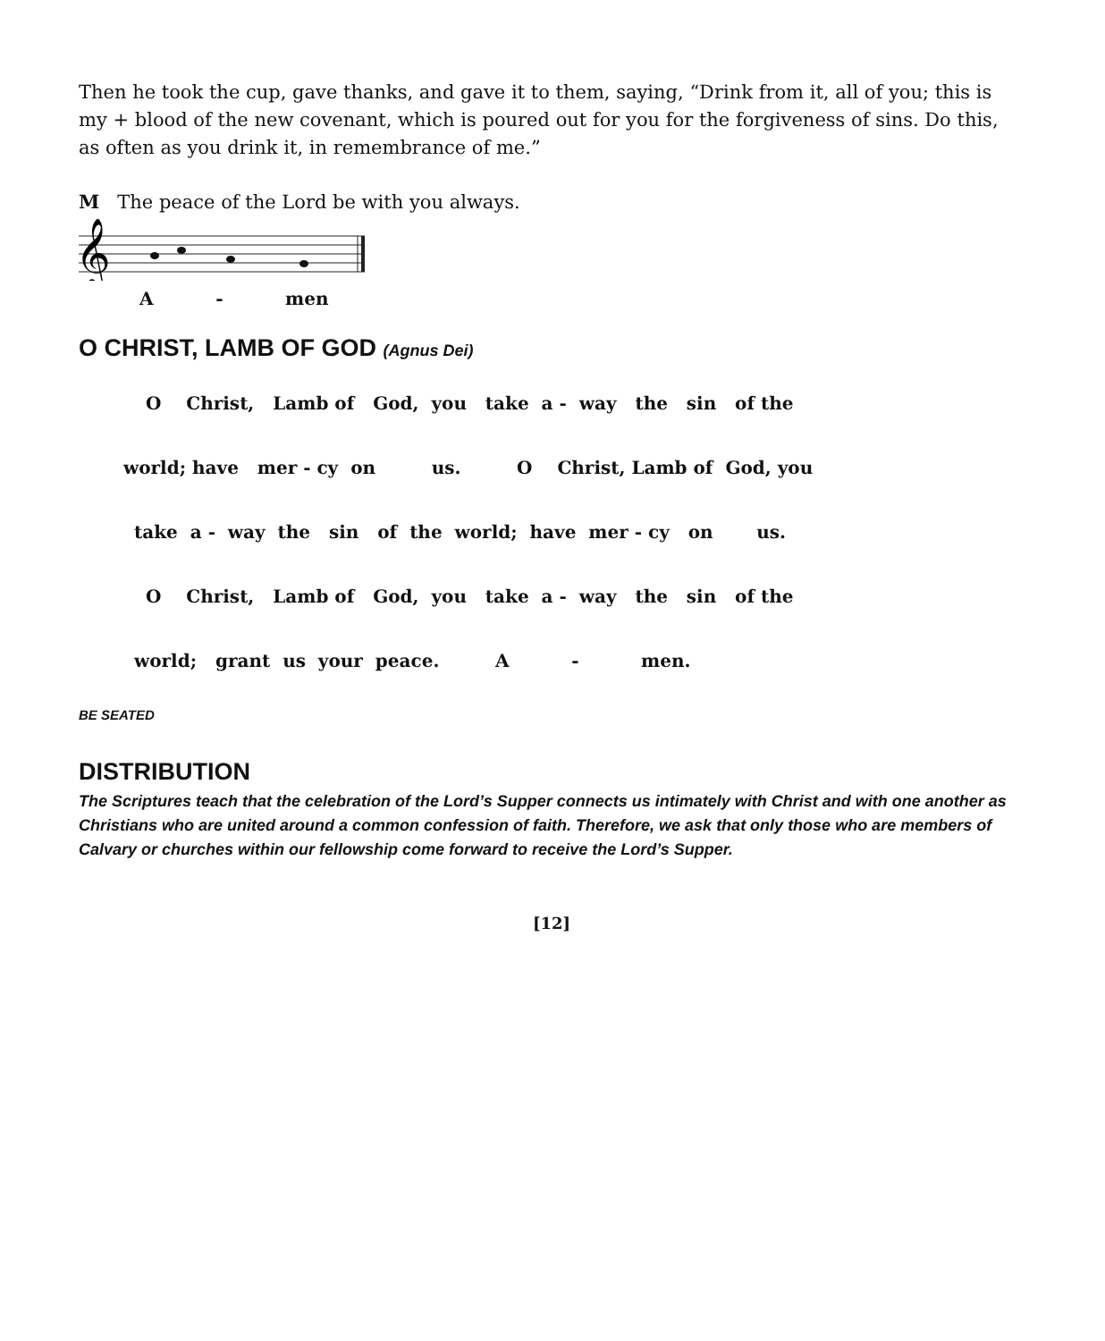Then he took the cup, gave thanks, and gave it to them, saying, “Drink from it, all of you; this is my + blood of the new covenant, which is poured out for you for the forgiveness of sins. Do this, as often as you drink it, in remembrance of me.”
M The peace of the Lord be with you always.
𝄞
A - men
O CHRIST, LAMB OF GOD (Agnus Dei)
O Christ, Lamb of God, you take a - way the sin of the
world; have mer - cy on us. O Christ, Lamb of God, you
take a - way the sin of the world; have mer - cy on us.
O Christ, Lamb of God, you take a - way the sin of the
world; grant us your peace. A - men.
BE SEATED
DISTRIBUTION
The Scriptures teach that the celebration of the Lord’s Supper connects us intimately with Christ and with one another as Christians who are united around a common confession of faith. Therefore, we ask that only those who are members of Calvary or churches within our fellowship come forward to receive the Lord’s Supper.
[12]